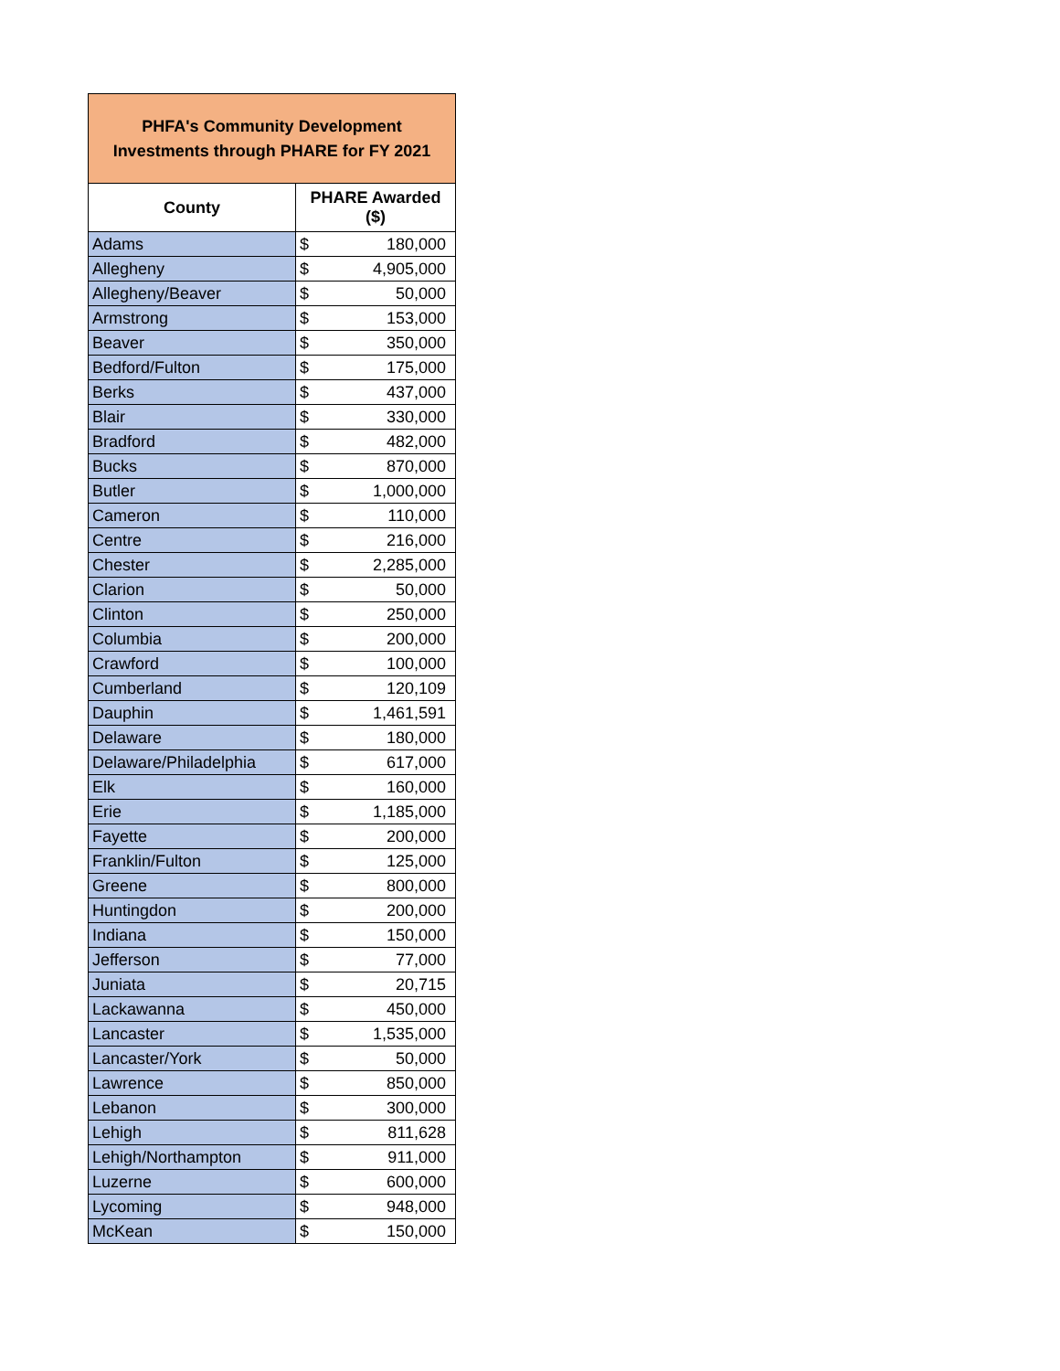| PHFA's Community Development Investments through PHARE for FY 2021 | | |
| County | PHARE Awarded ($) | |
| Adams | $ | 180,000 |
| Allegheny | $ | 4,905,000 |
| Allegheny/Beaver | $ | 50,000 |
| Armstrong | $ | 153,000 |
| Beaver | $ | 350,000 |
| Bedford/Fulton | $ | 175,000 |
| Berks | $ | 437,000 |
| Blair | $ | 330,000 |
| Bradford | $ | 482,000 |
| Bucks | $ | 870,000 |
| Butler | $ | 1,000,000 |
| Cameron | $ | 110,000 |
| Centre | $ | 216,000 |
| Chester | $ | 2,285,000 |
| Clarion | $ | 50,000 |
| Clinton | $ | 250,000 |
| Columbia | $ | 200,000 |
| Crawford | $ | 100,000 |
| Cumberland | $ | 120,109 |
| Dauphin | $ | 1,461,591 |
| Delaware | $ | 180,000 |
| Delaware/Philadelphia | $ | 617,000 |
| Elk | $ | 160,000 |
| Erie | $ | 1,185,000 |
| Fayette | $ | 200,000 |
| Franklin/Fulton | $ | 125,000 |
| Greene | $ | 800,000 |
| Huntingdon | $ | 200,000 |
| Indiana | $ | 150,000 |
| Jefferson | $ | 77,000 |
| Juniata | $ | 20,715 |
| Lackawanna | $ | 450,000 |
| Lancaster | $ | 1,535,000 |
| Lancaster/York | $ | 50,000 |
| Lawrence | $ | 850,000 |
| Lebanon | $ | 300,000 |
| Lehigh | $ | 811,628 |
| Lehigh/Northampton | $ | 911,000 |
| Luzerne | $ | 600,000 |
| Lycoming | $ | 948,000 |
| McKean | $ | 150,000 |